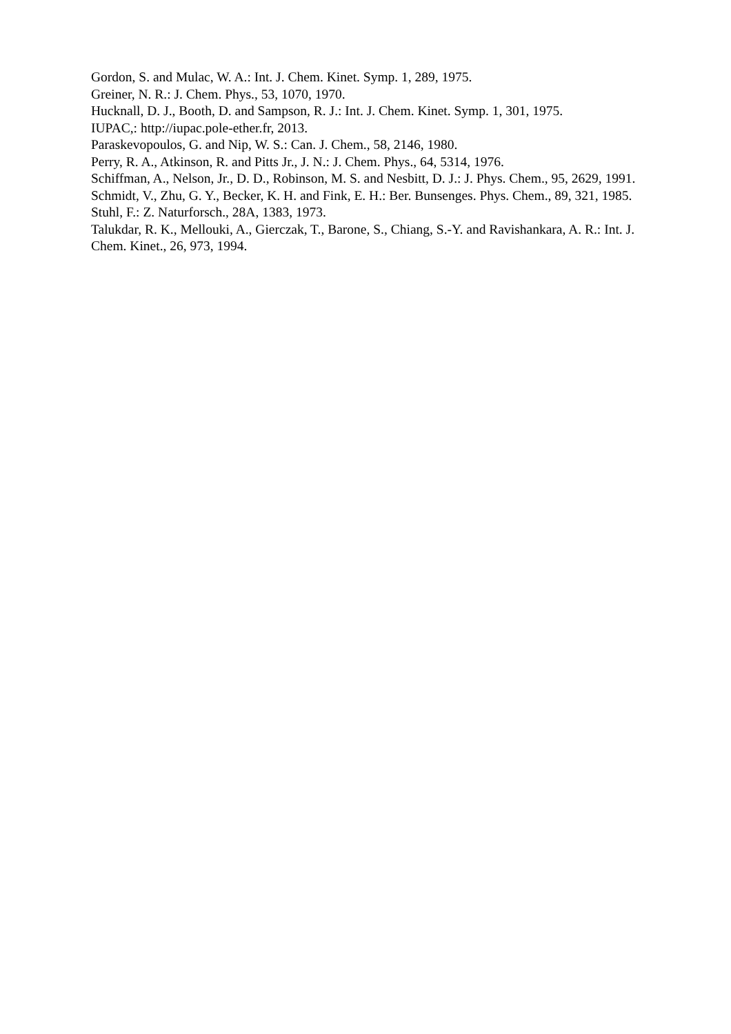Gordon, S. and Mulac, W. A.: Int. J. Chem. Kinet. Symp. 1, 289, 1975.
Greiner, N. R.: J. Chem. Phys., 53, 1070, 1970.
Hucknall, D. J., Booth, D. and Sampson, R. J.: Int. J. Chem. Kinet. Symp. 1, 301, 1975.
IUPAC,: http://iupac.pole-ether.fr, 2013.
Paraskevopoulos, G. and Nip, W. S.: Can. J. Chem., 58, 2146, 1980.
Perry, R. A., Atkinson, R. and Pitts Jr., J. N.: J. Chem. Phys., 64, 5314, 1976.
Schiffman, A., Nelson, Jr., D. D., Robinson, M. S. and Nesbitt, D. J.: J. Phys. Chem., 95, 2629, 1991.
Schmidt, V., Zhu, G. Y., Becker, K. H. and Fink, E. H.: Ber. Bunsenges. Phys. Chem., 89, 321, 1985.
Stuhl, F.: Z. Naturforsch., 28A, 1383, 1973.
Talukdar, R. K., Mellouki, A., Gierczak, T., Barone, S., Chiang, S.-Y. and Ravishankara, A. R.: Int. J. Chem. Kinet., 26, 973, 1994.